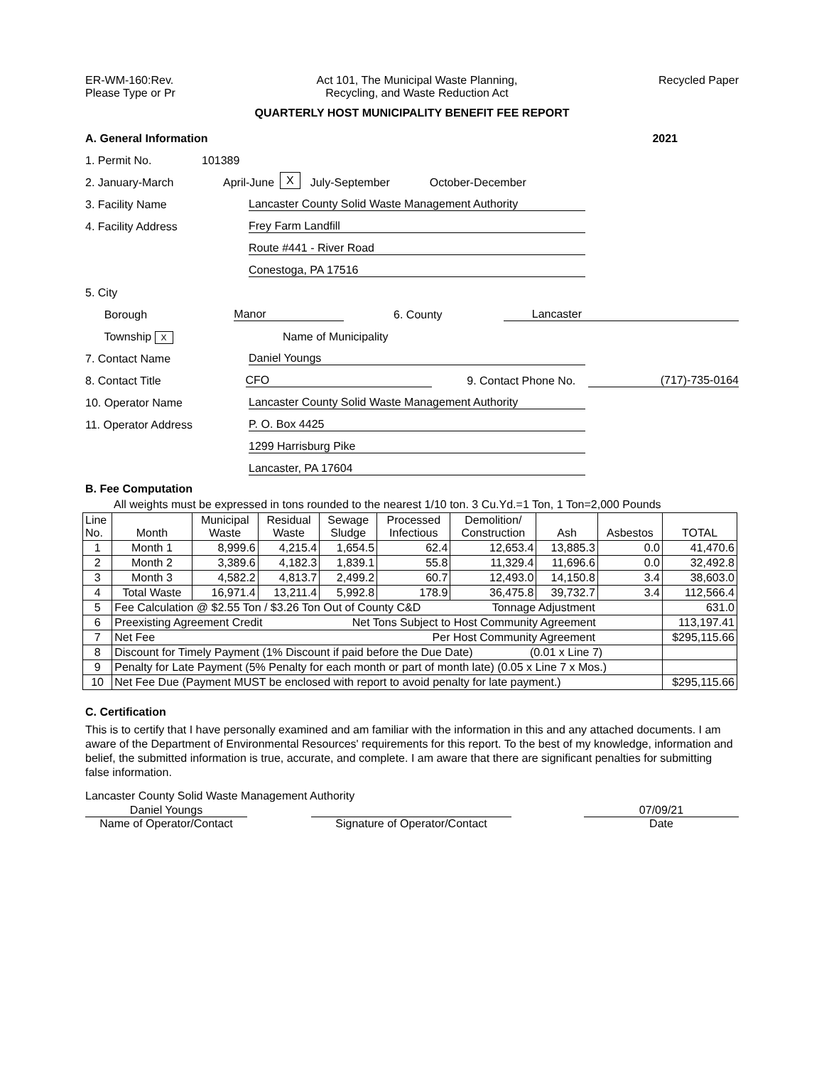ER-WM-160:Rev.
Please Type or Pr
Act 101, The Municipal Waste Planning,
Recycling, and Waste Reduction Act
Recycled Paper
QUARTERLY HOST MUNICIPALITY BENEFIT FEE REPORT
A. General Information 2021
1. Permit No. 101389
2. January-March April-June X July-September October-December
3. Facility Name Lancaster County Solid Waste Management Authority
4. Facility Address Frey Farm Landfill
Route #441 - River Road
Conestoga, PA 17516
5. City
Borough Manor 6. County Lancaster
Township X Name of Municipality
7. Contact Name Daniel Youngs
8. Contact Title CFO 9. Contact Phone No. (717)-735-0164
10. Operator Name Lancaster County Solid Waste Management Authority
11. Operator Address P. O. Box 4425
1299 Harrisburg Pike
Lancaster, PA 17604
B. Fee Computation
All weights must be expressed in tons rounded to the nearest 1/10 ton. 3 Cu.Yd.=1 Ton, 1 Ton=2,000 Pounds
| Line No. | Month | Municipal Waste | Residual Waste | Sewage Sludge | Processed Infectious | Demolition/ Construction | Ash | Asbestos | TOTAL |
| 1 | Month 1 | 8,999.6 | 4,215.4 | 1,654.5 | 62.4 | 12,653.4 | 13,885.3 | 0.0 | 41,470.6 |
| 2 | Month 2 | 3,389.6 | 4,182.3 | 1,839.1 | 55.8 | 11,329.4 | 11,696.6 | 0.0 | 32,492.8 |
| 3 | Month 3 | 4,582.2 | 4,813.7 | 2,499.2 | 60.7 | 12,493.0 | 14,150.8 | 3.4 | 38,603.0 |
| 4 | Total Waste | 16,971.4 | 13,211.4 | 5,992.8 | 178.9 | 36,475.8 | 39,732.7 | 3.4 | 112,566.4 |
| 5 | Fee Calculation @ $2.55 Ton / $3.26 Ton Out of County C&D Tonnage Adjustment | | | | | | | | 631.0 |
| 6 | Preexisting Agreement Credit Net Tons Subject to Host Community Agreement | | | | | | | | 113,197.41 |
| 7 | Net Fee Per Host Community Agreement | | | | | | | | $295,115.66 |
| 8 | Discount for Timely Payment (1% Discount if paid before the Due Date) (0.01 x Line 7) | | | | | | | | |
| 9 | Penalty for Late Payment (5% Penalty for each month or part of month late) (0.05 x Line 7 x Mos.) | | | | | | | | |
| 10 | Net Fee Due (Payment MUST be enclosed with report to avoid penalty for late payment.) | | | | | | | | $295,115.66 |
C. Certification
This is to certify that I have personally examined and am familiar with the information in this and any attached documents. I am aware of the Department of Environmental Resources' requirements for this report. To the best of my knowledge, information and belief, the submitted information is true, accurate, and complete. I am aware that there are significant penalties for submitting false information.
Lancaster County Solid Waste Management Authority
Daniel Youngs
Name of Operator/Contact
Signature of Operator/Contact 07/09/21
Date